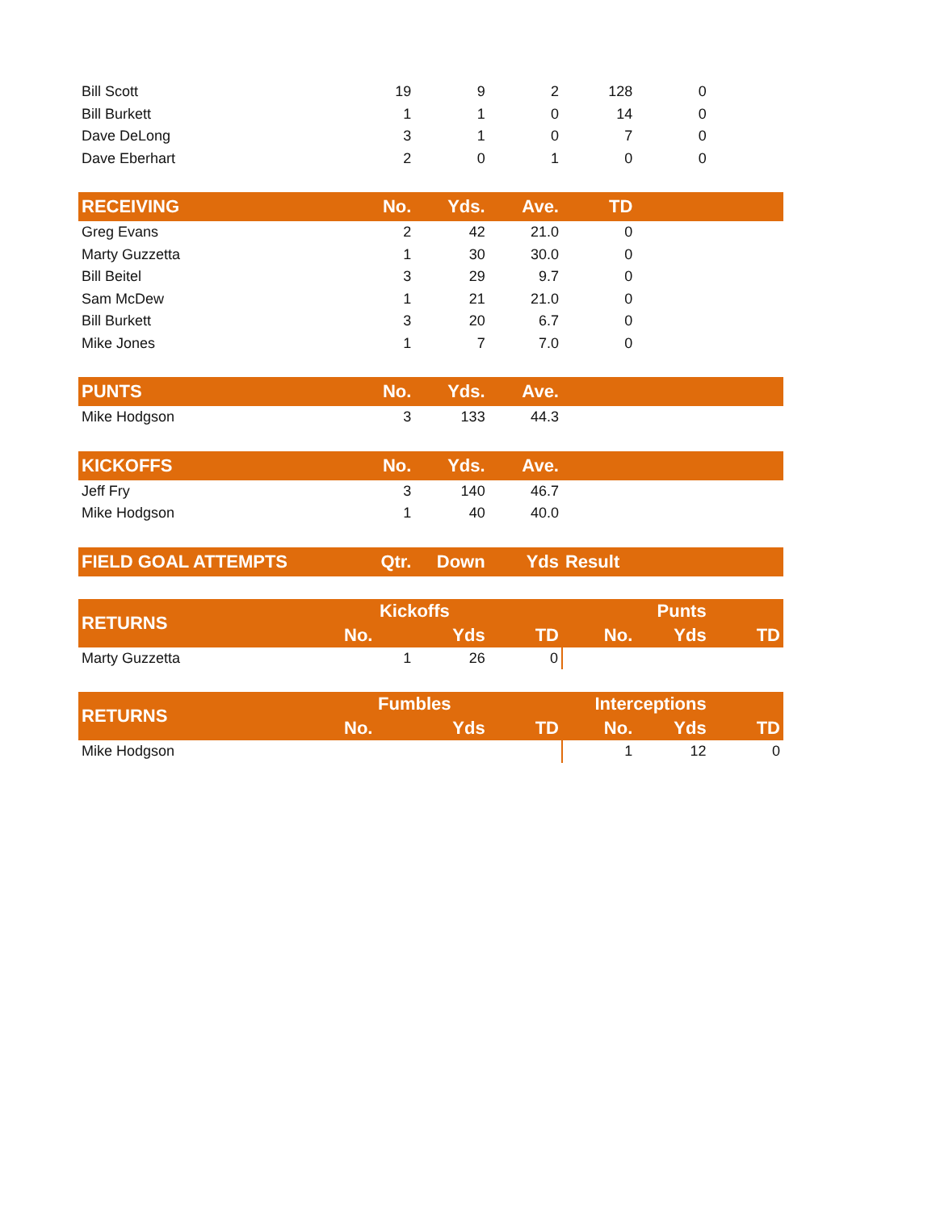| Bill Scott | 19 | 9 | 2 | 128 | 0 | |
| Bill Burkett | 1 | 1 | 0 | 14 | 0 | |
| Dave DeLong | 3 | 1 | 0 | 7 | 0 | |
| Dave Eberhart | 2 | 0 | 1 | 0 | 0 | |
| RECEIVING | No. | Yds. | Ave. | TD | | |
| --- | --- | --- | --- | --- | --- | --- |
| Greg Evans | 2 | 42 | 21.0 | 0 | | |
| Marty Guzzetta | 1 | 30 | 30.0 | 0 | | |
| Bill Beitel | 3 | 29 | 9.7 | 0 | | |
| Sam McDew | 1 | 21 | 21.0 | 0 | | |
| Bill Burkett | 3 | 20 | 6.7 | 0 | | |
| Mike Jones | 1 | 7 | 7.0 | 0 | | |
| PUNTS | No. | Yds. | Ave. | | | |
| --- | --- | --- | --- | --- | --- | --- |
| Mike Hodgson | 3 | 133 | 44.3 | | | |
| KICKOFFS | No. | Yds. | Ave. | | | |
| --- | --- | --- | --- | --- | --- | --- |
| Jeff Fry | 3 | 140 | 46.7 | | | |
| Mike Hodgson | 1 | 40 | 40.0 | | | |
| FIELD GOAL ATTEMPTS | Qtr. | Down | Yds | Result | | |
| --- | --- | --- | --- | --- | --- | --- |
| RETURNS | Kickoffs | | | Punts | | |
| --- | --- | --- | --- | --- | --- | --- |
| | No. | Yds | TD | No. | Yds | TD |
| Marty Guzzetta | 1 | 26 | 0 | | | |
| RETURNS | Fumbles | | | Interceptions | | |
| --- | --- | --- | --- | --- | --- | --- |
| | No. | Yds | TD | No. | Yds | TD |
| Mike Hodgson | | | | 1 | 12 | 0 |